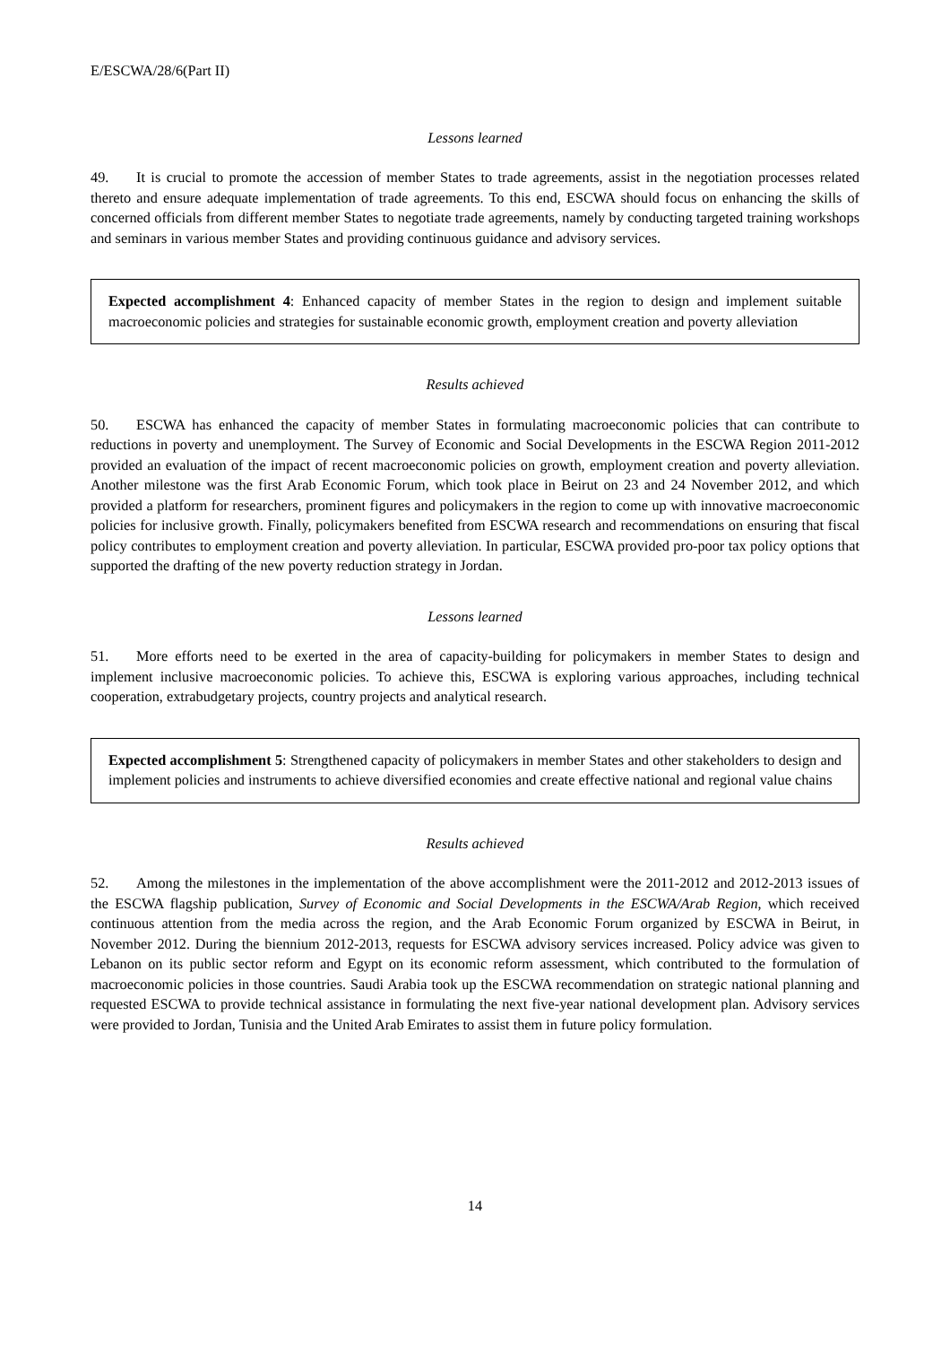E/ESCWA/28/6(Part II)
Lessons learned
49. It is crucial to promote the accession of member States to trade agreements, assist in the negotiation processes related thereto and ensure adequate implementation of trade agreements. To this end, ESCWA should focus on enhancing the skills of concerned officials from different member States to negotiate trade agreements, namely by conducting targeted training workshops and seminars in various member States and providing continuous guidance and advisory services.
Expected accomplishment 4: Enhanced capacity of member States in the region to design and implement suitable macroeconomic policies and strategies for sustainable economic growth, employment creation and poverty alleviation
Results achieved
50. ESCWA has enhanced the capacity of member States in formulating macroeconomic policies that can contribute to reductions in poverty and unemployment. The Survey of Economic and Social Developments in the ESCWA Region 2011-2012 provided an evaluation of the impact of recent macroeconomic policies on growth, employment creation and poverty alleviation. Another milestone was the first Arab Economic Forum, which took place in Beirut on 23 and 24 November 2012, and which provided a platform for researchers, prominent figures and policymakers in the region to come up with innovative macroeconomic policies for inclusive growth. Finally, policymakers benefited from ESCWA research and recommendations on ensuring that fiscal policy contributes to employment creation and poverty alleviation. In particular, ESCWA provided pro-poor tax policy options that supported the drafting of the new poverty reduction strategy in Jordan.
Lessons learned
51. More efforts need to be exerted in the area of capacity-building for policymakers in member States to design and implement inclusive macroeconomic policies. To achieve this, ESCWA is exploring various approaches, including technical cooperation, extrabudgetary projects, country projects and analytical research.
Expected accomplishment 5: Strengthened capacity of policymakers in member States and other stakeholders to design and implement policies and instruments to achieve diversified economies and create effective national and regional value chains
Results achieved
52. Among the milestones in the implementation of the above accomplishment were the 2011-2012 and 2012-2013 issues of the ESCWA flagship publication, Survey of Economic and Social Developments in the ESCWA/Arab Region, which received continuous attention from the media across the region, and the Arab Economic Forum organized by ESCWA in Beirut, in November 2012. During the biennium 2012-2013, requests for ESCWA advisory services increased. Policy advice was given to Lebanon on its public sector reform and Egypt on its economic reform assessment, which contributed to the formulation of macroeconomic policies in those countries. Saudi Arabia took up the ESCWA recommendation on strategic national planning and requested ESCWA to provide technical assistance in formulating the next five-year national development plan. Advisory services were provided to Jordan, Tunisia and the United Arab Emirates to assist them in future policy formulation.
14